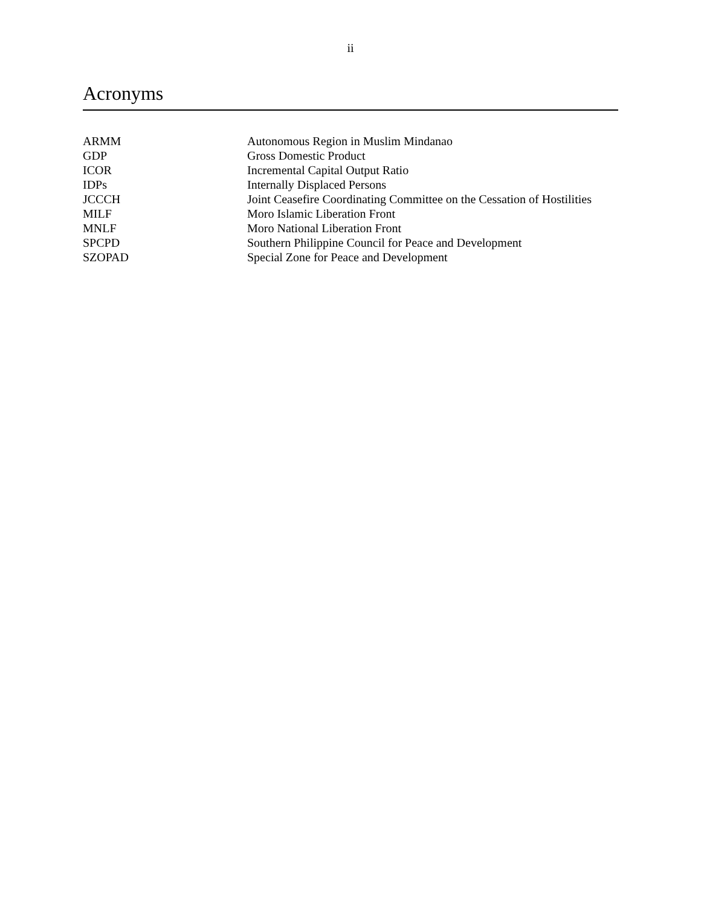ii
Acronyms
| ARMM | Autonomous Region in Muslim Mindanao |
| GDP | Gross Domestic Product |
| ICOR | Incremental Capital Output Ratio |
| IDPs | Internally Displaced Persons |
| JCCCH | Joint Ceasefire Coordinating Committee on the Cessation of Hostilities |
| MILF | Moro Islamic Liberation Front |
| MNLF | Moro National Liberation Front |
| SPCPD | Southern Philippine Council for Peace and Development |
| SZOPAD | Special Zone for Peace and Development |